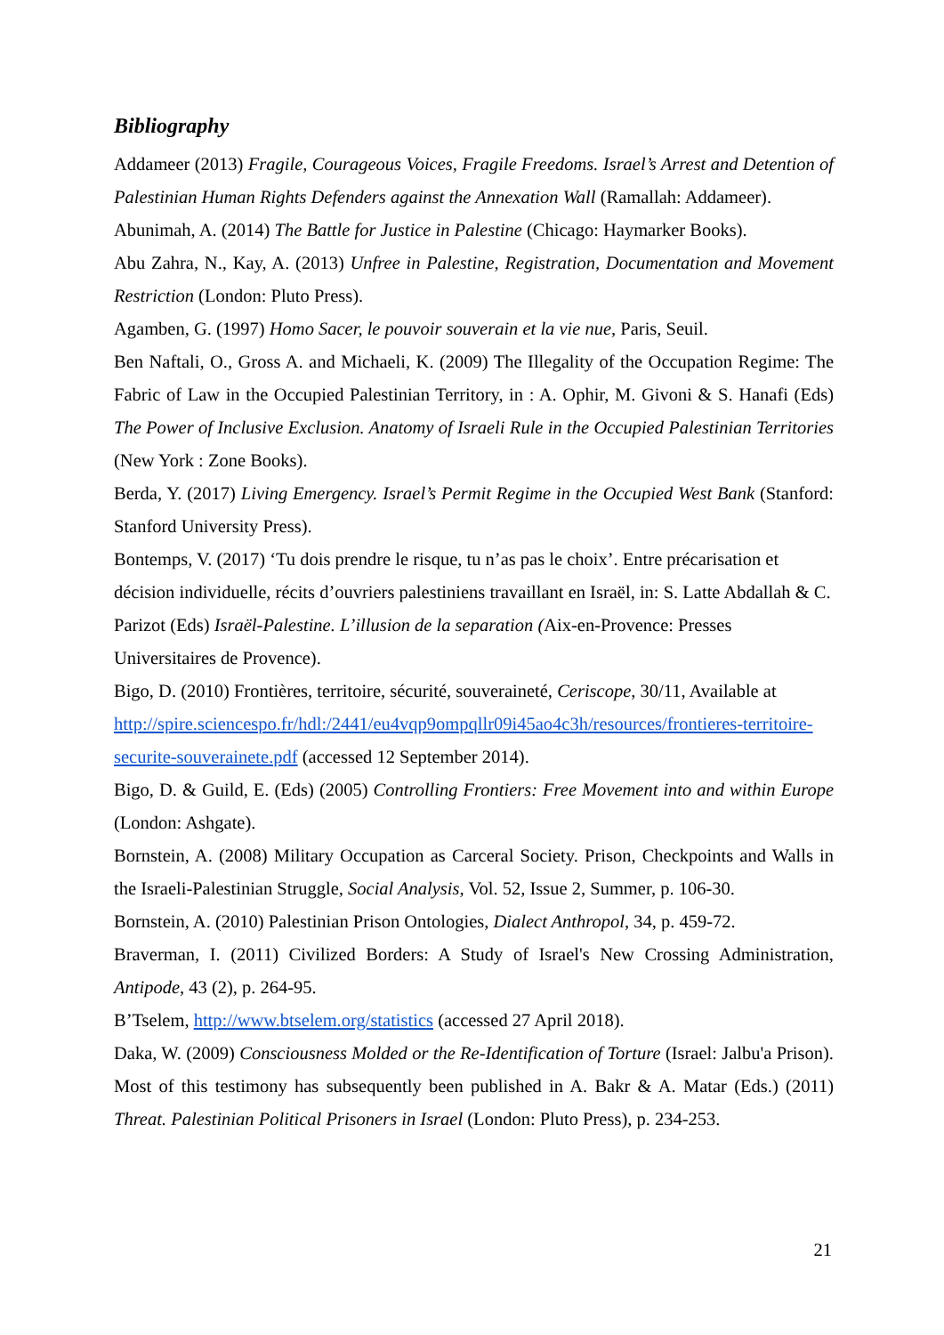Bibliography
Addameer (2013) Fragile, Courageous Voices, Fragile Freedoms. Israel’s Arrest and Detention of Palestinian Human Rights Defenders against the Annexation Wall (Ramallah: Addameer).
Abunimah, A. (2014) The Battle for Justice in Palestine (Chicago: Haymarker Books).
Abu Zahra, N., Kay, A. (2013) Unfree in Palestine, Registration, Documentation and Movement Restriction (London: Pluto Press).
Agamben, G. (1997) Homo Sacer, le pouvoir souverain et la vie nue, Paris, Seuil.
Ben Naftali, O., Gross A. and Michaeli, K. (2009) The Illegality of the Occupation Regime: The Fabric of Law in the Occupied Palestinian Territory, in : A. Ophir, M. Givoni & S. Hanafi (Eds) The Power of Inclusive Exclusion. Anatomy of Israeli Rule in the Occupied Palestinian Territories (New York : Zone Books).
Berda, Y. (2017) Living Emergency. Israel’s Permit Regime in the Occupied West Bank (Stanford: Stanford University Press).
Bontemps, V. (2017) ‘Tu dois prendre le risque, tu n’as pas le choix’. Entre précarisation et décision individuelle, récits d’ouvriers palestiniens travaillant en Israël, in: S. Latte Abdallah & C. Parizot (Eds) Israël-Palestine. L’illusion de la separation (Aix-en-Provence: Presses Universitaires de Provence).
Bigo, D. (2010) Frontières, territoire, sécurité, souveraineté, Ceriscope, 30/11, Available at http://spire.sciencespo.fr/hdl:/2441/eu4vqp9ompqllr09i45ao4c3h/resources/frontieres-territoire-securite-souverainete.pdf (accessed 12 September 2014).
Bigo, D. & Guild, E. (Eds) (2005) Controlling Frontiers: Free Movement into and within Europe (London: Ashgate).
Bornstein, A. (2008) Military Occupation as Carceral Society. Prison, Checkpoints and Walls in the Israeli-Palestinian Struggle, Social Analysis, Vol. 52, Issue 2, Summer, p. 106-30.
Bornstein, A. (2010) Palestinian Prison Ontologies, Dialect Anthropol, 34, p. 459-72.
Braverman, I. (2011) Civilized Borders: A Study of Israel's New Crossing Administration, Antipode, 43 (2), p. 264-95.
B’Tselem, http://www.btselem.org/statistics (accessed 27 April 2018).
Daka, W. (2009) Consciousness Molded or the Re-Identification of Torture (Israel: Jalbu'a Prison). Most of this testimony has subsequently been published in A. Bakr & A. Matar (Eds.) (2011) Threat. Palestinian Political Prisoners in Israel (London: Pluto Press), p. 234-253.
21